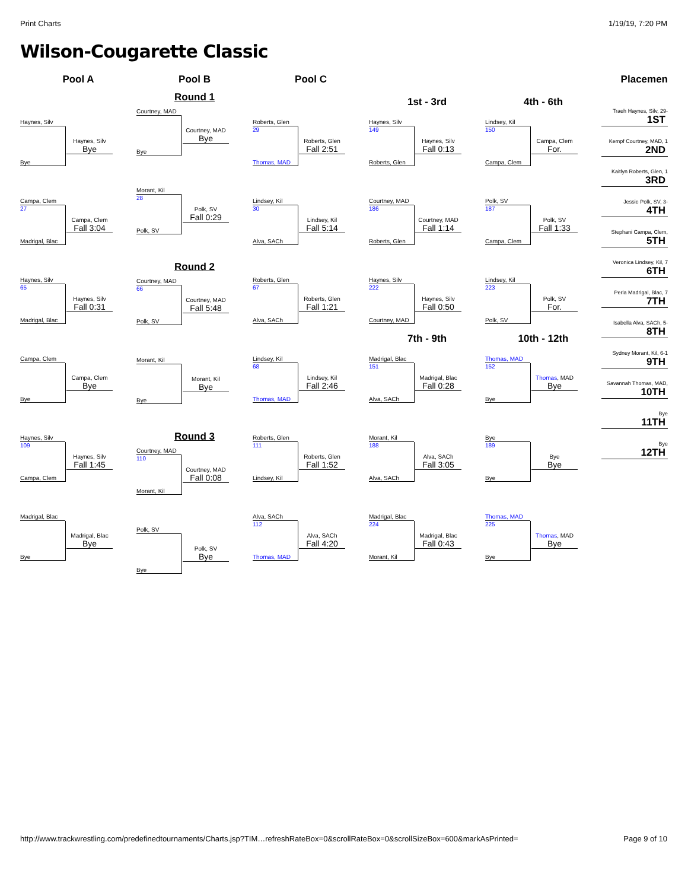Print Charts 1/19/19, 7:20 PM
Wilson-Cougarette Classic
Pool A
Haynes, Silv
Bye
Haynes, Silv
Bye
Campa, Clem
27
Madrigal, Blac
Campa, Clem
Fall 3:04
Haynes, Silv
65
Madrigal, Blac
Haynes, Silv
Fall 0:31
Campa, Clem
Bye
Campa, Clem
Bye
Haynes, Silv
109
Campa, Clem
Haynes, Silv
Fall 1:45
Madrigal, Blac
Bye
Madrigal, Blac
Bye
Pool B
Round 1
Courtney, MAD
Bye
Courtney, MAD
Bye
Morant, Kil
28
Polk, SV
Polk, SV
Fall 0:29
Round 2
Courtney, MAD
66
Polk, SV
Courtney, MAD
Fall 5:48
Morant, Kil
Bye
Morant, Kil
Bye
Round 3
Courtney, MAD
110
Morant, Kil
Courtney, MAD
Fall 0:08
Polk, SV
Bye
Polk, SV
Bye
Pool C
Roberts, Glen
29
Thomas, MAD
Roberts, Glen
Fall 2:51
Lindsey, Kil
30
Alva, SACh
Lindsey, Kil
Fall 5:14
Roberts, Glen
67
Alva, SACh
Roberts, Glen
Fall 1:21
Lindsey, Kil
68
Thomas, MAD
Lindsey, Kil
Fall 2:46
Roberts, Glen
111
Lindsey, Kil
Roberts, Glen
Fall 1:52
Alva, SACh
112
Thomas, MAD
Alva, SACh
Fall 4:20
1st - 3rd
Haynes, Silv
149
Roberts, Glen
Haynes, Silv
Fall 0:13
Courtney, MAD
186
Roberts, Glen
Courtney, MAD
Fall 1:14
Haynes, Silv
222
Courtney, MAD
Haynes, Silv
Fall 0:50
7th - 9th
Madrigal, Blac
151
Alva, SACh
Madrigal, Blac
Fall 0:28
Morant, Kil
188
Alva, SACh
Alva, SACh
Fall 3:05
Madrigal, Blac
224
Morant, Kil
Madrigal, Blac
Fall 0:43
4th - 6th
Lindsey, Kil
150
Campa, Clem
Campa, Clem
For.
Polk, SV
187
Campa, Clem
Polk, SV
Fall 1:33
Lindsey, Kil
223
Polk, SV
Polk, SV
For.
10th - 12th
Thomas, MAD
152
Bye
Thomas, MAD
Bye
Bye
189
Bye
Bye
Bye
Thomas, MAD
225
Bye
Thomas, MAD
Bye
Placemen
Traeh Haynes, Silv, 29-
1ST
Kempf Courtney, MAD, 1
2ND
Kaitlyn Roberts, Glen, 1
3RD
Jessie Polk, SV, 3-
4TH
Stephani Campa, Clem,
5TH
Veronica Lindsey, Kil, 7
6TH
Perla Madrigal, Blac, 7
7TH
Isabella Alva, SACh, 5-
8TH
Sydney Morant, Kil, 6-1
9TH
Savannah Thomas, MAD,
10TH
Bye
11TH
Bye
12TH
http://www.trackwrestling.com/predefinedtournaments/Charts.jsp?TIM…refreshRateBox=0&scrollRateBox=0&scrollSizeBox=600&markAsPrinted= Page 9 of 10